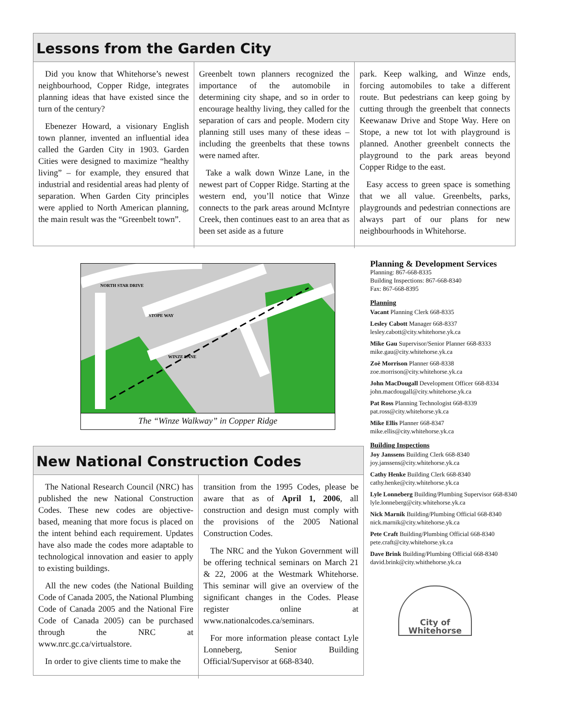Lessons from the Garden City
Did you know that Whitehorse’s newest neighbourhood, Copper Ridge, integrates planning ideas that have existed since the turn of the century?
Ebenezer Howard, a visionary English town planner, invented an influential idea called the Garden City in 1903. Garden Cities were designed to maximize “healthy living” – for example, they ensured that industrial and residential areas had plenty of separation. When Garden City principles were applied to North American planning, the main result was the “Greenbelt town”.
Greenbelt town planners recognized the importance of the automobile in determining city shape, and so in order to encourage healthy living, they called for the separation of cars and people. Modern city planning still uses many of these ideas – including the greenbelts that these towns were named after.
Take a walk down Winze Lane, in the newest part of Copper Ridge. Starting at the western end, you’ll notice that Winze connects to the park areas around McIntyre Creek, then continues east to an area that as been set aside as a future
park. Keep walking, and Winze ends, forcing automobiles to take a different route. But pedestrians can keep going by cutting through the greenbelt that connects Keewanaw Drive and Stope Way. Here on Stope, a new tot lot with playground is planned. Another greenbelt connects the playground to the park areas beyond Copper Ridge to the east.
Easy access to green space is something that we all value. Greenbelts, parks, playgrounds and pedestrian connections are always part of our plans for new neighbourhoods in Whitehorse.
NORTH STAR DRIVE
STOPE WAY
WINZE LANE
The “Winze Walkway” in Copper Ridge
New National Construction Codes
The National Research Council (NRC) has published the new National Construction Codes. These new codes are objective- based, meaning that more focus is placed on the intent behind each requirement. Updates have also made the codes more adaptable to technological innovation and easier to apply to existing buildings.
All the new codes (the National Building Code of Canada 2005, the National Plumbing Code of Canada 2005 and the National Fire Code of Canada 2005) can be purchased through the NRC at www.nrc.gc.ca/virtualstore.
In order to give clients time to make the
transition from the 1995 Codes, please be aware that as of April 1, 2006, all construction and design must comply with the provisions of the 2005 National Construction Codes.
The NRC and the Yukon Government will be offering technical seminars on March 21 & 22, 2006 at the Westmark Whitehorse. This seminar will give an overview of the significant changes in the Codes. Please register online at www.nationalcodes.ca/seminars.
For more information please contact Lyle Lonneberg, Senior Building Official/Supervisor at 668-8340.
Planning & Development Services
Planning: 867-668-8335
Building Inspections: 867-668-8340
Fax: 867-668-8395
Planning
Vacant Planning Clerk 668-8335
Lesley Cabott Manager 668-8337
lesley.cabott@city.whitehorse.yk.ca
Mike Gau Supervisor/Senior Planner 668-8333
mike.gau@city.whitehorse.yk.ca
Zoë Morrison Planner 668-8338
zoe.morrison@city.whitehorse.yk.ca
John MacDougall Development Officer 668-8334
john.macdougall@city.whitehorse.yk.ca
Pat Ross Planning Technologist 668-8339
pat.ross@city.whitehorse.yk.ca
Mike Ellis Planner 668-8347
mike.ellis@city.whitehorse.yk.ca
Building Inspections
Joy Janssens Building Clerk 668-8340
joy.janssens@city.whitehorse.yk.ca
Cathy Henke Building Clerk 668-8340
cathy.henke@city.whitehorse.yk.ca
Lyle Lonneberg Building/Plumbing Supervisor 668-8340
lyle.lonneberg@city.whitehorse.yk.ca
Nick Marnik Building/Plumbing Official 668-8340
nick.marnik@city.whitehorse.yk.ca
Pete Craft Building/Plumbing Official 668-8340
pete.craft@city.whitehorse.yk.ca
Dave Brink Building/Plumbing Official 668-8340
david.brink@city.whithehorse.yk.ca
City of Whitehorse